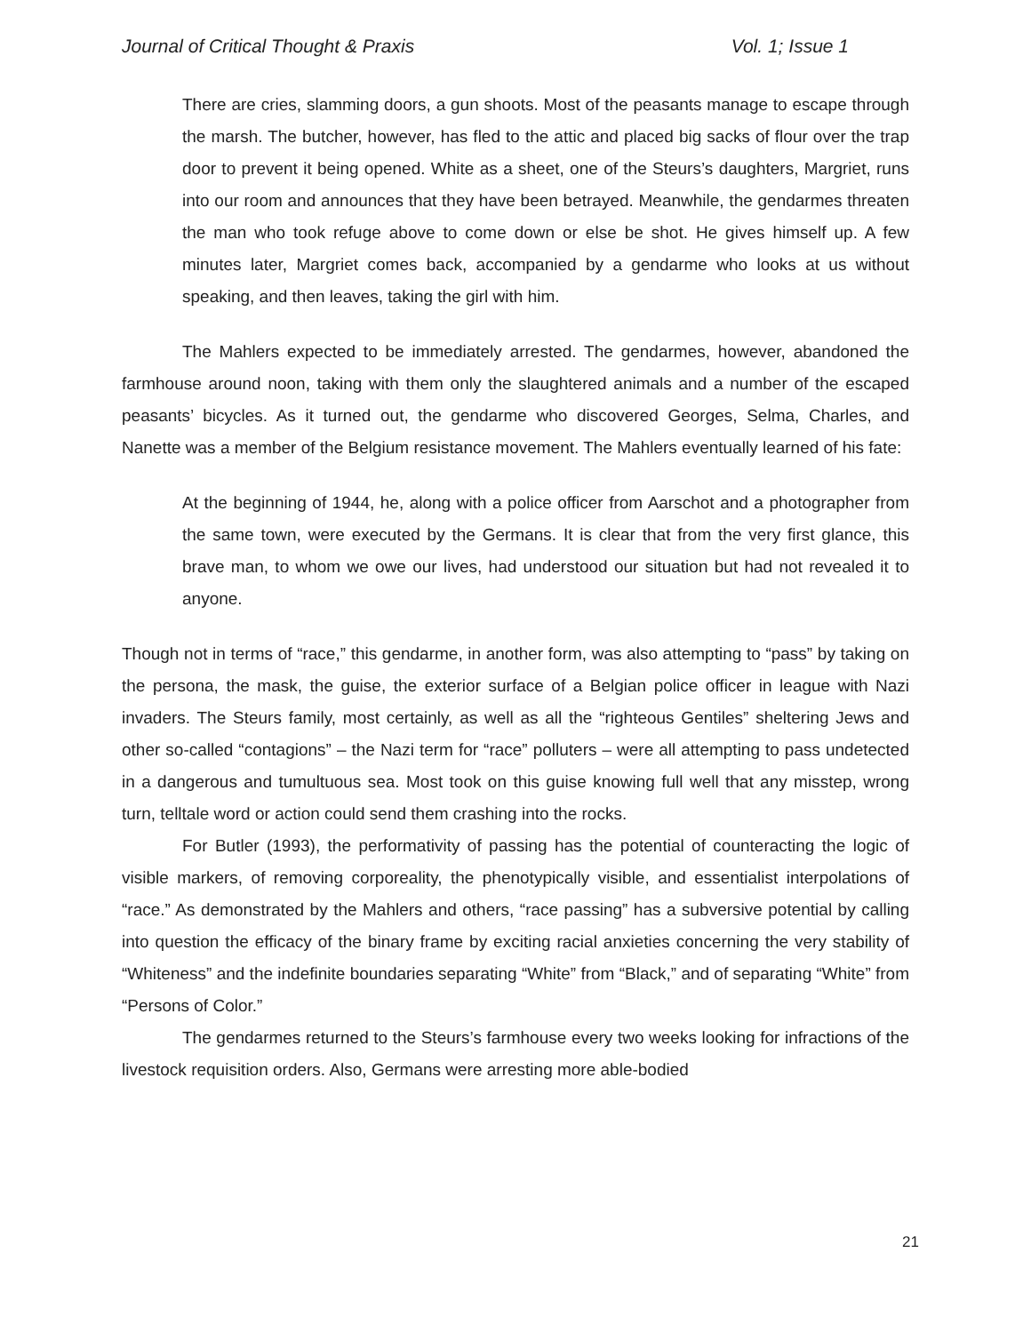Journal of Critical Thought & Praxis Vol. 1; Issue 1
There are cries, slamming doors, a gun shoots. Most of the peasants manage to escape through the marsh. The butcher, however, has fled to the attic and placed big sacks of flour over the trap door to prevent it being opened. White as a sheet, one of the Steurs’s daughters, Margriet, runs into our room and announces that they have been betrayed. Meanwhile, the gendarmes threaten the man who took refuge above to come down or else be shot. He gives himself up. A few minutes later, Margriet comes back, accompanied by a gendarme who looks at us without speaking, and then leaves, taking the girl with him.
The Mahlers expected to be immediately arrested. The gendarmes, however, abandoned the farmhouse around noon, taking with them only the slaughtered animals and a number of the escaped peasants’ bicycles. As it turned out, the gendarme who discovered Georges, Selma, Charles, and Nanette was a member of the Belgium resistance movement. The Mahlers eventually learned of his fate:
At the beginning of 1944, he, along with a police officer from Aarschot and a photographer from the same town, were executed by the Germans. It is clear that from the very first glance, this brave man, to whom we owe our lives, had understood our situation but had not revealed it to anyone.
Though not in terms of “race,” this gendarme, in another form, was also attempting to “pass” by taking on the persona, the mask, the guise, the exterior surface of a Belgian police officer in league with Nazi invaders. The Steurs family, most certainly, as well as all the “righteous Gentiles” sheltering Jews and other so-called “contagions” – the Nazi term for “race” polluters – were all attempting to pass undetected in a dangerous and tumultuous sea. Most took on this guise knowing full well that any misstep, wrong turn, telltale word or action could send them crashing into the rocks.
For Butler (1993), the performativity of passing has the potential of counteracting the logic of visible markers, of removing corporeality, the phenotypically visible, and essentialist interpolations of “race.” As demonstrated by the Mahlers and others, “race passing” has a subversive potential by calling into question the efficacy of the binary frame by exciting racial anxieties concerning the very stability of “Whiteness” and the indefinite boundaries separating “White” from “Black,” and of separating “White” from “Persons of Color.”
The gendarmes returned to the Steurs’s farmhouse every two weeks looking for infractions of the livestock requisition orders. Also, Germans were arresting more able-bodied
21